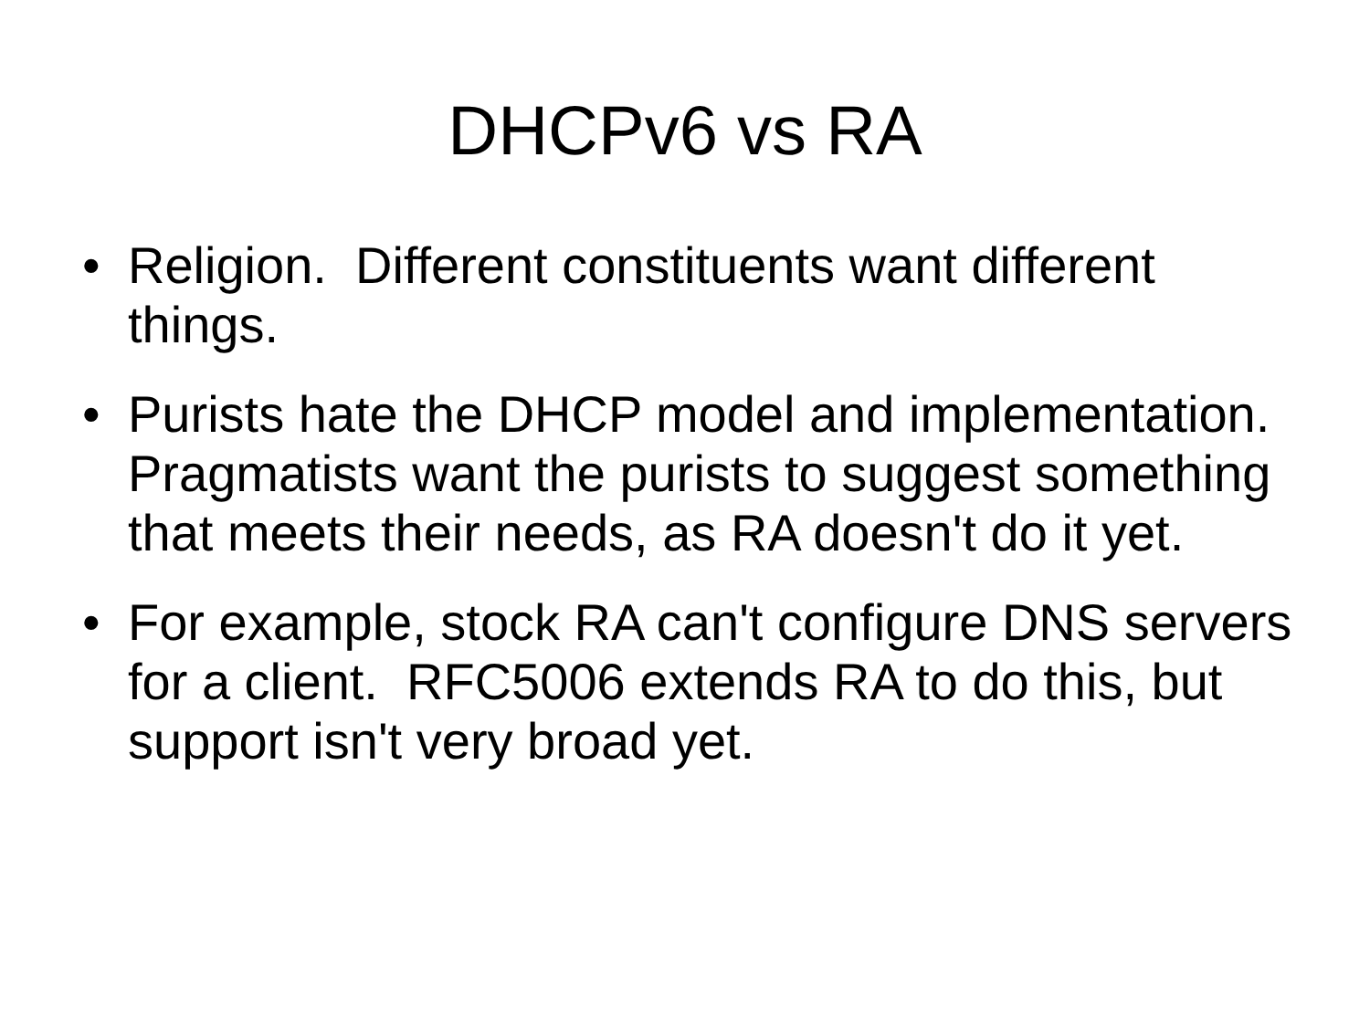DHCPv6 vs RA
• Religion. Different constituents want different things.
• Purists hate the DHCP model and implementation. Pragmatists want the purists to suggest something that meets their needs, as RA doesn't do it yet.
• For example, stock RA can't configure DNS servers for a client. RFC5006 extends RA to do this, but support isn't very broad yet.